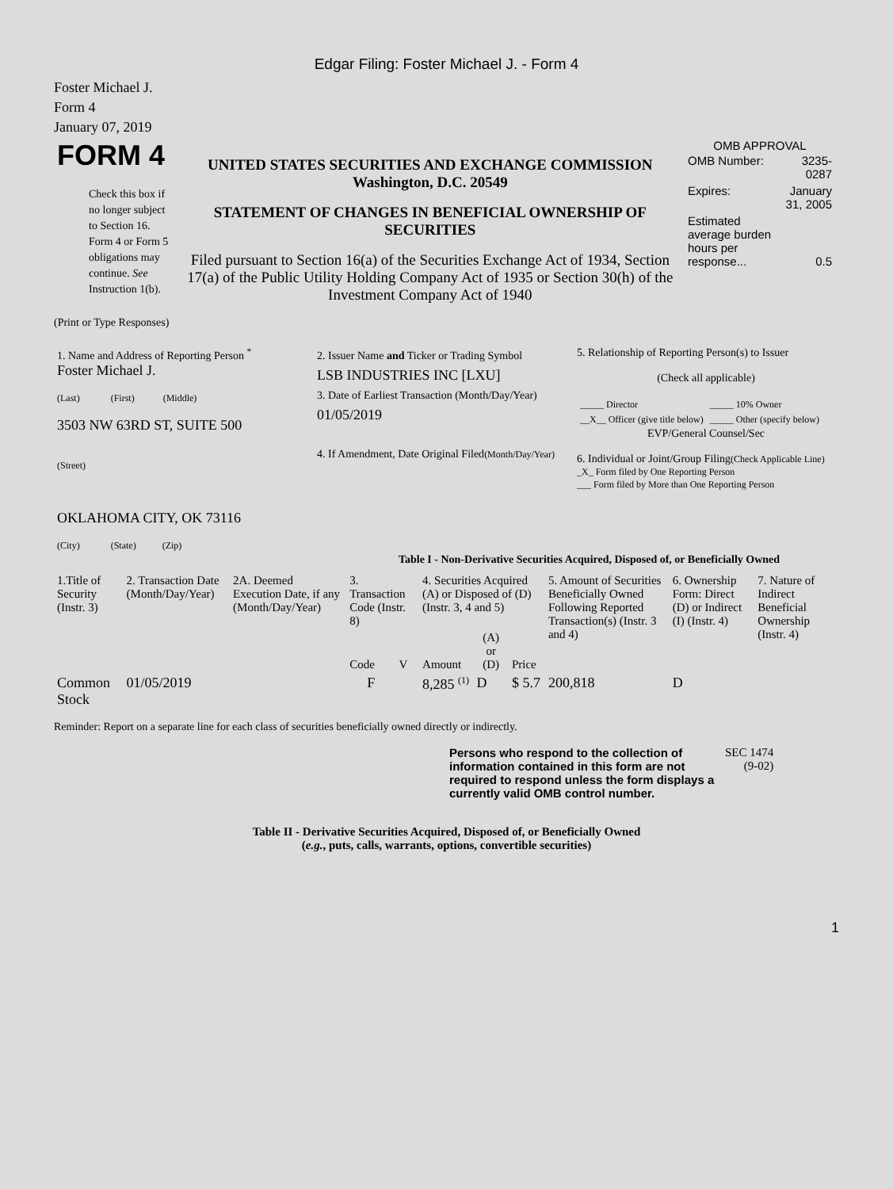Edgar Filing: Foster Michael J. - Form 4
Foster Michael J.
Form 4
January 07, 2019
| FORM 4 Check this box if no longer subject to Section 16. Form 4 or Form 5 obligations may continue. See Instruction 1(b). | UNITED STATES SECURITIES AND EXCHANGE COMMISSION Washington, D.C. 20549 STATEMENT OF CHANGES IN BENEFICIAL OWNERSHIP OF SECURITIES Filed pursuant to Section 16(a) of the Securities Exchange Act of 1934, Section 17(a) of the Public Utility Holding Company Act of 1935 or Section 30(h) of the Investment Company Act of 1940 | OMB APPROVAL / OMB Number: / 3235-0287 / / Expires: / January 31, 2005 / / Estimated average burden hours per response... / 0.5 / |
(Print or Type Responses)
| 1. Name and Address of Reporting Person <sup>*</sup> Foster Michael J. (Last) (First) (Middle) 3503 NW 63RD ST, SUITE 500 (Street) OKLAHOMA CITY, OK 73116 (City) (State) (Zip) | 2. Issuer Name and Ticker or Trading Symbol LSB INDUSTRIES INC [LXU] 3. Date of Earliest Transaction (Month/Day/Year) 01/05/2019 4. If Amendment, Date Original Filed (Month/Day/Year) | 5. Relationship of Reporting Person(s) to Issuer (Check all applicable) / _____ Director / _____ 10% Owner / / __X__ Officer (give title below) / _____ Other (specify below) / EVP/General Counsel/Sec 6. Individual or Joint/Group Filing (Check Applicable Line) _X_ Form filed by One Reporting Person ___ Form filed by More than One Reporting Person |
Table I - Non-Derivative Securities Acquired, Disposed of, or Beneficially Owned
| 1.Title of Security (Instr. 3) | 2. Transaction Date (Month/Day/Year) | 2A. Deemed Execution Date, if any (Month/Day/Year) | 3. Transaction Code (Instr. 8) | | 4. Securities Acquired (A) or Disposed of (D) (Instr. 3, 4 and 5) | | | 5. Amount of Securities Beneficially Owned Following Reported Transaction(s) (Instr. 3 and 4) | 6. Ownership Form: Direct (D) or Indirect (I) (Instr. 4) | 7. Nature of Indirect Beneficial Ownership (Instr. 4) |
| --- | --- | --- | --- | --- | --- | --- | --- | --- | --- | --- |
| | | | Code | V | Amount | (A) or (D) | Price | | | |
| Common Stock | 01/05/2019 | | F | | 8,285 <sup>(1)</sup> | D | $ 5.7 | 200,818 | D | |
Reminder: Report on a separate line for each class of securities beneficially owned directly or indirectly.
| Persons who respond to the collection of information contained in this form are not required to respond unless the form displays a currently valid OMB control number. | SEC 1474 (9-02) |
Table II - Derivative Securities Acquired, Disposed of, or Beneficially Owned
(e.g., puts, calls, warrants, options, convertible securities)
1